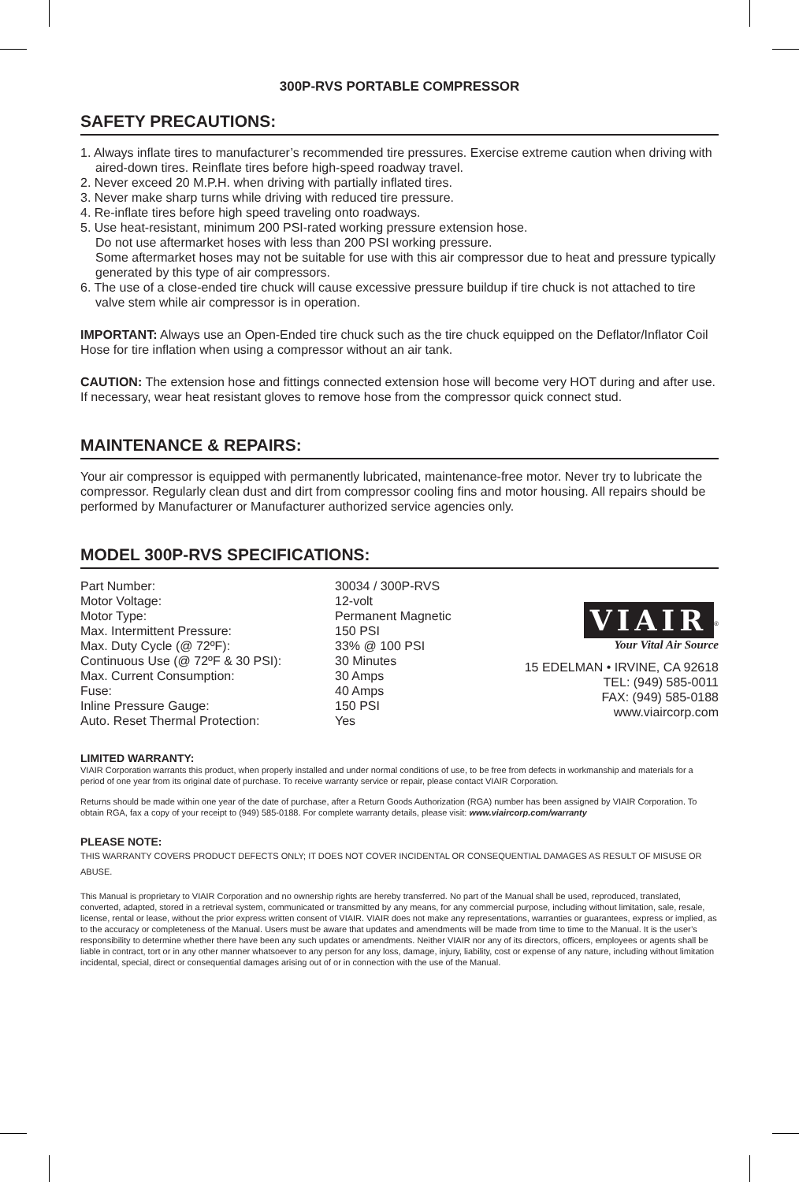300P-RVS PORTABLE COMPRESSOR
SAFETY PRECAUTIONS:
1. Always inflate tires to manufacturer’s recommended tire pressures. Exercise extreme caution when driving with aired-down tires. Reinflate tires before high-speed roadway travel.
2. Never exceed 20 M.P.H. when driving with partially inflated tires.
3. Never make sharp turns while driving with reduced tire pressure.
4. Re-inflate tires before high speed traveling onto roadways.
5. Use heat-resistant, minimum 200 PSI-rated working pressure extension hose.
Do not use aftermarket hoses with less than 200 PSI working pressure.
Some aftermarket hoses may not be suitable for use with this air compressor due to heat and pressure typically generated by this type of air compressors.
6. The use of a close-ended tire chuck will cause excessive pressure buildup if tire chuck is not attached to tire valve stem while air compressor is in operation.
IMPORTANT: Always use an Open-Ended tire chuck such as the tire chuck equipped on the Deflator/Inflator Coil Hose for tire inflation when using a compressor without an air tank.
CAUTION: The extension hose and fittings connected extension hose will become very HOT during and after use. If necessary, wear heat resistant gloves to remove hose from the compressor quick connect stud.
MAINTENANCE & REPAIRS:
Your air compressor is equipped with permanently lubricated, maintenance-free motor. Never try to lubricate the compressor. Regularly clean dust and dirt from compressor cooling fins and motor housing. All repairs should be performed by Manufacturer or Manufacturer authorized service agencies only.
MODEL 300P-RVS SPECIFICATIONS:
| Part Number: | 30034 / 300P-RVS |
| Motor Voltage: | 12-volt |
| Motor Type: | Permanent Magnetic |
| Max. Intermittent Pressure: | 150 PSI |
| Max. Duty Cycle (@ 72ºF): | 33% @ 100 PSI |
| Continuous Use (@ 72ºF & 30 PSI): | 30 Minutes |
| Max. Current Consumption: | 30 Amps |
| Fuse: | 40 Amps |
| Inline Pressure Gauge: | 150 PSI |
| Auto. Reset Thermal Protection: | Yes |
VIAIR
<sup>®</sup>
Your Vital Air Source
15 EDELMAN • IRVINE, CA 92618
TEL: (949) 585-0011
FAX: (949) 585-0188
www.viaircorp.com
LIMITED WARRANTY:
VIAIR Corporation warrants this product, when properly installed and under normal conditions of use, to be free from defects in workmanship and materials for a period of one year from its original date of purchase. To receive warranty service or repair, please contact VIAIR Corporation.
Returns should be made within one year of the date of purchase, after a Return Goods Authorization (RGA) number has been assigned by VIAIR Corporation. To obtain RGA, fax a copy of your receipt to (949) 585-0188. For complete warranty details, please visit: www.viaircorp.com/warranty
PLEASE NOTE:
THIS WARRANTY COVERS PRODUCT DEFECTS ONLY; IT DOES NOT COVER INCIDENTAL OR CONSEQUENTIAL DAMAGES AS RESULT OF MISUSE OR ABUSE.
This Manual is proprietary to VIAIR Corporation and no ownership rights are hereby transferred. No part of the Manual shall be used, reproduced, translated, converted, adapted, stored in a retrieval system, communicated or transmitted by any means, for any commercial purpose, including without limitation, sale, resale, license, rental or lease, without the prior express written consent of VIAIR. VIAIR does not make any representations, warranties or guarantees, express or implied, as to the accuracy or completeness of the Manual. Users must be aware that updates and amendments will be made from time to time to the Manual. It is the user’s responsibility to determine whether there have been any such updates or amendments. Neither VIAIR nor any of its directors, officers, employees or agents shall be liable in contract, tort or in any other manner whatsoever to any person for any loss, damage, injury, liability, cost or expense of any nature, including without limitation incidental, special, direct or consequential damages arising out of or in connection with the use of the Manual.